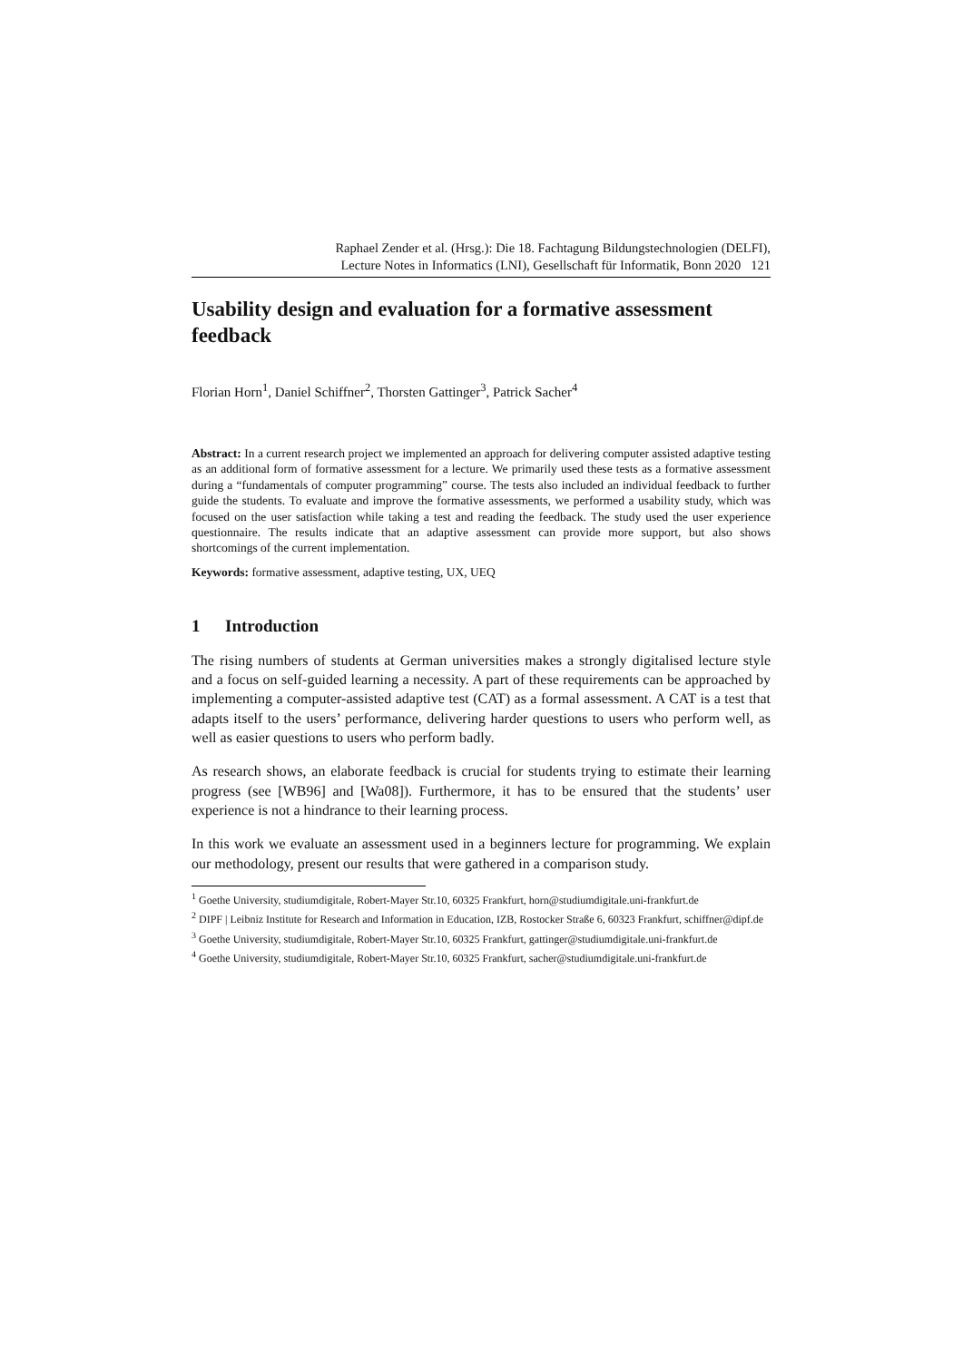Raphael Zender et al. (Hrsg.): Die 18. Fachtagung Bildungstechnologien (DELFI),
Lecture Notes in Informatics (LNI), Gesellschaft für Informatik, Bonn 2020 121
Usability design and evaluation for a formative assessment feedback
Florian Horn<sup>1</sup>, Daniel Schiffner<sup>2</sup>, Thorsten Gattinger<sup>3</sup>, Patrick Sacher<sup>4</sup>
Abstract: In a current research project we implemented an approach for delivering computer assisted adaptive testing as an additional form of formative assessment for a lecture. We primarily used these tests as a formative assessment during a “fundamentals of computer programming” course. The tests also included an individual feedback to further guide the students. To evaluate and improve the formative assessments, we performed a usability study, which was focused on the user satisfaction while taking a test and reading the feedback. The study used the user experience questionnaire. The results indicate that an adaptive assessment can provide more support, but also shows shortcomings of the current implementation.
Keywords: formative assessment, adaptive testing, UX, UEQ
1 Introduction
The rising numbers of students at German universities makes a strongly digitalised lecture style and a focus on self-guided learning a necessity. A part of these requirements can be approached by implementing a computer-assisted adaptive test (CAT) as a formal assessment. A CAT is a test that adapts itself to the users’ performance, delivering harder questions to users who perform well, as well as easier questions to users who perform badly.
As research shows, an elaborate feedback is crucial for students trying to estimate their learning progress (see [WB96] and [Wa08]). Furthermore, it has to be ensured that the students’ user experience is not a hindrance to their learning process.
In this work we evaluate an assessment used in a beginners lecture for programming. We explain our methodology, present our results that were gathered in a comparison study.
<sup>1</sup> Goethe University, studiumdigitale, Robert-Mayer Str.10, 60325 Frankfurt, horn@studiumdigitale.uni-frankfurt.de
<sup>2</sup> DIPF | Leibniz Institute for Research and Information in Education, IZB, Rostocker Straße 6, 60323 Frankfurt, schiffner@dipf.de
<sup>3</sup> Goethe University, studiumdigitale, Robert-Mayer Str.10, 60325 Frankfurt, gattinger@studiumdigitale.uni-frankfurt.de
<sup>4</sup> Goethe University, studiumdigitale, Robert-Mayer Str.10, 60325 Frankfurt, sacher@studiumdigitale.uni-frankfurt.de